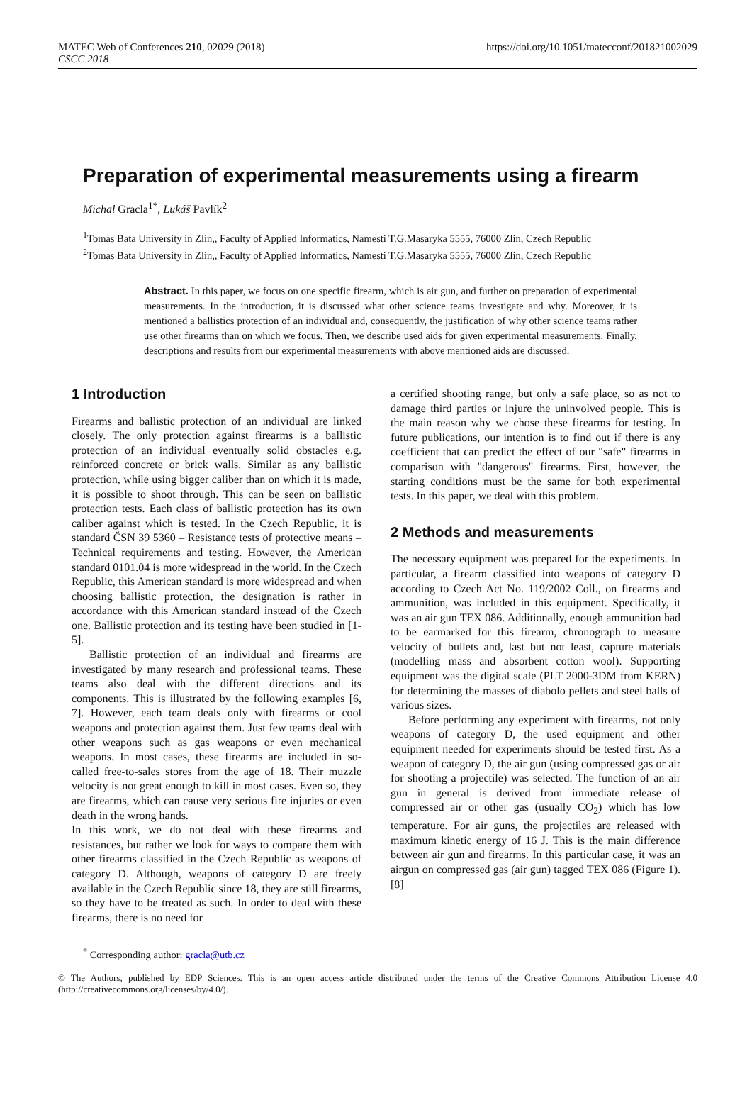MATEC Web of Conferences 210, 02029 (2018)
CSCC 2018
https://doi.org/10.1051/matecconf/201821002029
Preparation of experimental measurements using a firearm
Michal Gracla<sup>1*</sup>, Lukáš Pavlík<sup>2</sup>
<sup>1</sup> Tomas Bata University in Zlin,, Faculty of Applied Informatics, Namesti T.G.Masaryka 5555, 76000 Zlin, Czech Republic
<sup>2</sup> Tomas Bata University in Zlin,, Faculty of Applied Informatics, Namesti T.G.Masaryka 5555, 76000 Zlin, Czech Republic
Abstract. In this paper, we focus on one specific firearm, which is air gun, and further on preparation of experimental measurements. In the introduction, it is discussed what other science teams investigate and why. Moreover, it is mentioned a ballistics protection of an individual and, consequently, the justification of why other science teams rather use other firearms than on which we focus. Then, we describe used aids for given experimental measurements. Finally, descriptions and results from our experimental measurements with above mentioned aids are discussed.
1 Introduction
Firearms and ballistic protection of an individual are linked closely. The only protection against firearms is a ballistic protection of an individual eventually solid obstacles e.g. reinforced concrete or brick walls. Similar as any ballistic protection, while using bigger caliber than on which it is made, it is possible to shoot through. This can be seen on ballistic protection tests. Each class of ballistic protection has its own caliber against which is tested. In the Czech Republic, it is standard ČSN 39 5360 – Resistance tests of protective means – Technical requirements and testing. However, the American standard 0101.04 is more widespread in the world. In the Czech Republic, this American standard is more widespread and when choosing ballistic protection, the designation is rather in accordance with this American standard instead of the Czech one. Ballistic protection and its testing have been studied in [1-5].
Ballistic protection of an individual and firearms are investigated by many research and professional teams. These teams also deal with the different directions and its components. This is illustrated by the following examples [6, 7]. However, each team deals only with firearms or cool weapons and protection against them. Just few teams deal with other weapons such as gas weapons or even mechanical weapons. In most cases, these firearms are included in so-called free-to-sales stores from the age of 18. Their muzzle velocity is not great enough to kill in most cases. Even so, they are firearms, which can cause very serious fire injuries or even death in the wrong hands.
In this work, we do not deal with these firearms and resistances, but rather we look for ways to compare them with other firearms classified in the Czech Republic as weapons of category D. Although, weapons of category D are freely available in the Czech Republic since 18, they are still firearms, so they have to be treated as such. In order to deal with these firearms, there is no need for
a certified shooting range, but only a safe place, so as not to damage third parties or injure the uninvolved people. This is the main reason why we chose these firearms for testing. In future publications, our intention is to find out if there is any coefficient that can predict the effect of our "safe" firearms in comparison with "dangerous" firearms. First, however, the starting conditions must be the same for both experimental tests. In this paper, we deal with this problem.
2 Methods and measurements
The necessary equipment was prepared for the experiments. In particular, a firearm classified into weapons of category D according to Czech Act No. 119/2002 Coll., on firearms and ammunition, was included in this equipment. Specifically, it was an air gun TEX 086. Additionally, enough ammunition had to be earmarked for this firearm, chronograph to measure velocity of bullets and, last but not least, capture materials (modelling mass and absorbent cotton wool). Supporting equipment was the digital scale (PLT 2000-3DM from KERN) for determining the masses of diabolo pellets and steel balls of various sizes.
Before performing any experiment with firearms, not only weapons of category D, the used equipment and other equipment needed for experiments should be tested first. As a weapon of category D, the air gun (using compressed gas or air for shooting a projectile) was selected. The function of an air gun in general is derived from immediate release of compressed air or other gas (usually CO<sub>2</sub>) which has low temperature. For air guns, the projectiles are released with maximum kinetic energy of 16 J. This is the main difference between air gun and firearms. In this particular case, it was an airgun on compressed gas (air gun) tagged TEX 086 (Figure 1). [8]
<sup>*</sup> Corresponding author: gracla@utb.cz
© The Authors, published by EDP Sciences. This is an open access article distributed under the terms of the Creative Commons Attribution License 4.0 (http://creativecommons.org/licenses/by/4.0/).